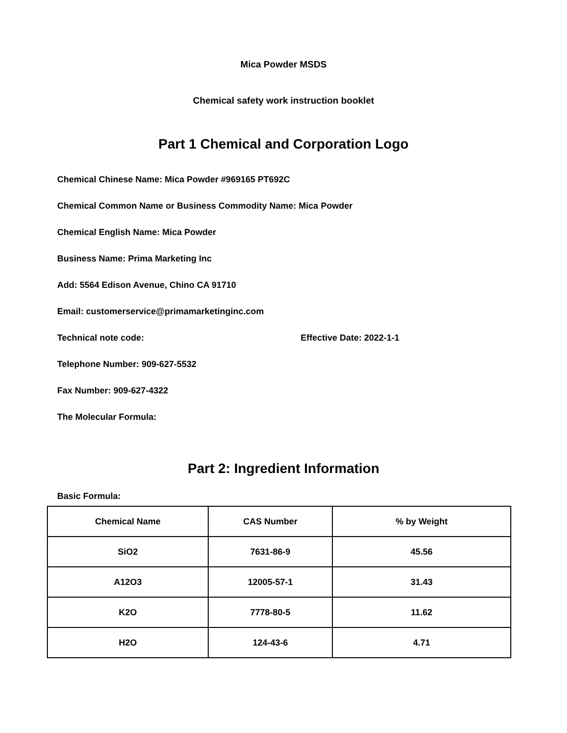Mica Powder MSDS
Chemical safety work instruction booklet
Part 1 Chemical and Corporation Logo
Chemical Chinese Name: Mica Powder #969165 PT692C
Chemical Common Name or Business Commodity Name: Mica Powder
Chemical English Name: Mica Powder
Business Name: Prima Marketing Inc
Add: 5564 Edison Avenue, Chino CA 91710
Email: customerservice@primamarketinginc.com
Technical note code: Effective Date: 2022-1-1
Telephone Number: 909-627-5532
Fax Number: 909-627-4322
The Molecular Formula:
Part 2: Ingredient Information
Basic Formula:
| Chemical Name | CAS Number | % by Weight |
| --- | --- | --- |
| SiO2 | 7631-86-9 | 45.56 |
| A12O3 | 12005-57-1 | 31.43 |
| K2O | 7778-80-5 | 11.62 |
| H2O | 124-43-6 | 4.71 |